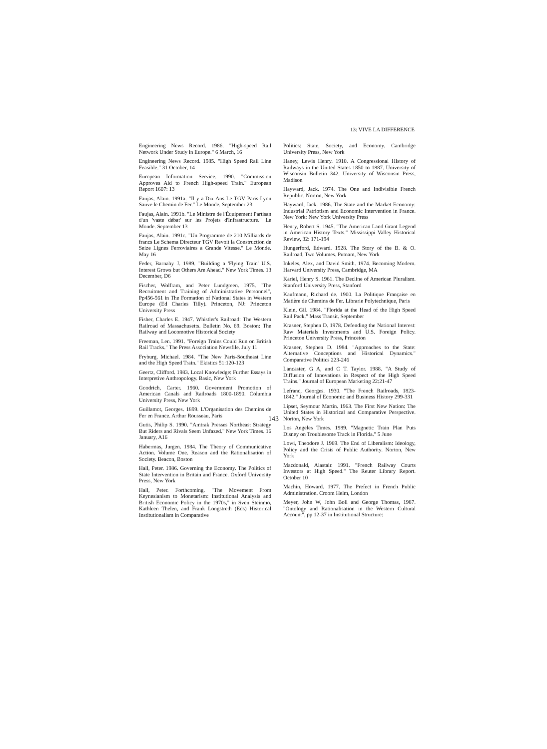13: VIVE LA DIFFERENCE
Engineering News Record. 1986. "High-speed Rail Network Under Study in Europe." 6 March, 16
Engineering News Record. 1985. "High Speed Rail Line Feasible." 31 October, 14
European Information Service. 1990. "Commission Approves Aid to French High-speed Train." European Report 1607: 13
Faujas, Alain. 1991a. "Il y a Dix Ans Le TGV Paris-Lyon Sauve le Chemin de Fer." Le Monde. September 23
Faujas, Alain. 1991b. "Le Ministre de l'Équipement Partisan d'un 'vaste débat' sur les Projets d'Infrastructure." Le Monde. September 13
Faujas, Alain. 1991c. "Un Programme de 210 Milliards de francs Le Schema Directeur TGV Revoit la Construction de Seize Lignes Ferroviaires a Grande Vitesse." Le Monde. May 16
Feder, Barnaby J. 1989. "Building a 'Flying Train' U.S. Interest Grows but Others Are Ahead." New York Times. 13 December, D6
Fischer, Wolfram, and Peter Lundgreen. 1975. "The Recruitment and Training of Administrative Personnel", Pp456-561 in The Formation of National States in Western Europe (Ed Charles Tilly). Princeton, NJ: Princeton University Press
Fisher, Charles E. 1947. Whistler's Railroad: The Western Railroad of Massachusetts. Bulletin No. 69. Boston: The Railway and Locomotive Historical Society
Freeman, Len. 1991. "Foreign Trains Could Run on British Rail Tracks." The Press Association Newsfile. July 11
Fryburg, Michael. 1984. "The New Paris-Southeast Line and the High Speed Train." Ekistics 51:120-123
Geertz, Clifford. 1983. Local Knowledge: Further Essays in Interpretive Anthropology. Basic, New York
Goodrich, Carter. 1960. Government Promotion of American Canals and Railroads 1800-1890. Columbia University Press, New York
Guillamot, Georges. 1899. L'Organisation des Chemins de Fer en France. Arthur Rousseau, Paris
Gutis, Philip S. 1990. "Amtrak Presses Northeast Strategy But Riders and Rivals Seem Unfazed." New York Times. 16 January, A16
Habermas, Jurgen. 1984. The Theory of Communicative Action. Volume One. Reason and the Rationalisation of Society. Beacon, Boston
Hall, Peter. 1986. Governing the Economy. The Politics of State Intervention in Britain and France. Oxford University Press, New York
Hall, Peter. Forthcoming. "The Movement From Keynesianism to Monetarism: Institutional Analysis and British Economic Policy in the 1970s," in Sven Steinmo, Kathleen Thelen, and Frank Longstreth (Eds) Historical Institutionalism in Comparative
Politics: State, Society, and Economy. Cambridge University Press, New York
Haney, Lewis Henry. 1910. A Congressional History of Railways in the United States 1850 to 1887. University of Wisconsin Bulletin 342. University of Wisconsin Press, Madison
Hayward, Jack. 1974. The One and Indivisible French Republic. Norton, New York
Hayward, Jack. 1986. The State and the Market Economy: Industrial Patriotism and Economic Intervention in France. New York: New York University Press
Henry, Robert S. 1945. "The American Land Grant Legend in American History Texts." Mississippi Valley Historical Review, 32: 171-194
Hungerford, Edward. 1928. The Story of the B. & O. Railroad, Two Volumes. Putnam, New York
Inkeles, Alex, and David Smith. 1974. Becoming Modern. Harvard University Press, Cambridge, MA
Kariel, Henry S. 1961. The Decline of American Pluralism. Stanford University Press, Stanford
Kaufmann, Richard de. 1900. La Politique Française en Matière de Chemins de Fer. Librarie Polytechnique, Paris
Klein, Gil. 1984. "Florida at the Head of the High Speed Rail Pack." Mass Transit. September
Krasner, Stephen D. 1978. Defending the National Interest: Raw Materials Investments and U.S. Foreign Policy. Princeton University Press, Princeton
Krasner, Stephen D. 1984. "Approaches to the State: Alternative Conceptions and Historical Dynamics." Comparative Politics 223-246
Lancaster, G A, and C T. Taylor. 1988. "A Study of Diffusion of Innovations in Respect of the High Speed Trains." Journal of European Marketing 22:21-47
Lefranc, Georges. 1930. "The French Railroads, 1823-1842." Journal of Economic and Business History 299-331
Lipset, Seymour Martin. 1963. The First New Nation: The United States in Historical and Comparative Perspective. Norton, New York
Los Angeles Times. 1989. "Magnetic Train Plan Puts Disney on Troublesome Track in Florida." 5 June
Lowi, Theodore J. 1969. The End of Liberalism: Ideology, Policy and the Crisis of Public Authority. Norton, New York
Macdonald, Alastair. 1991. "French Railway Courts Investors at High Speed." The Reuter Library Report. October 10
Machin, Howard. 1977. The Prefect in French Public Administration. Croom Helm, London
Meyer, John W, John Boll and George Thomas, 1987. "Ontology and Rationalisation in the Western Cultural Account", pp 12-37 in Institutional Structure:
143